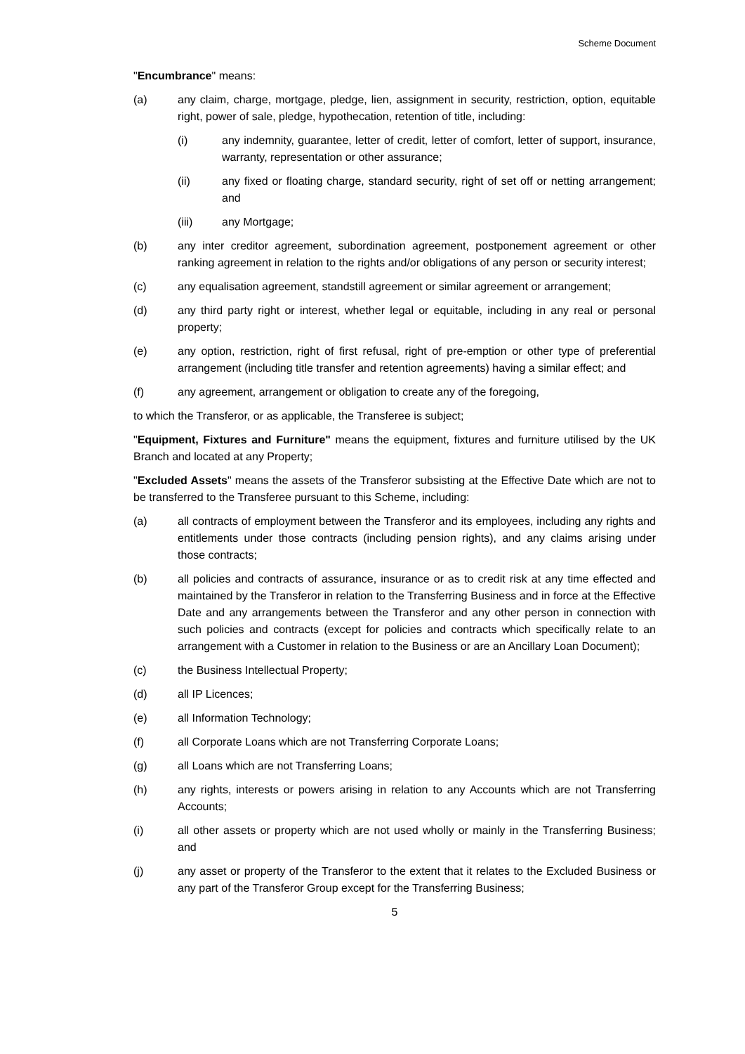Scheme Document
"Encumbrance" means:
(a) any claim, charge, mortgage, pledge, lien, assignment in security, restriction, option, equitable right, power of sale, pledge, hypothecation, retention of title, including:
(i) any indemnity, guarantee, letter of credit, letter of comfort, letter of support, insurance, warranty, representation or other assurance;
(ii) any fixed or floating charge, standard security, right of set off or netting arrangement; and
(iii) any Mortgage;
(b) any inter creditor agreement, subordination agreement, postponement agreement or other ranking agreement in relation to the rights and/or obligations of any person or security interest;
(c) any equalisation agreement, standstill agreement or similar agreement or arrangement;
(d) any third party right or interest, whether legal or equitable, including in any real or personal property;
(e) any option, restriction, right of first refusal, right of pre-emption or other type of preferential arrangement (including title transfer and retention agreements) having a similar effect; and
(f) any agreement, arrangement or obligation to create any of the foregoing,
to which the Transferor, or as applicable, the Transferee is subject;
"Equipment, Fixtures and Furniture" means the equipment, fixtures and furniture utilised by the UK Branch and located at any Property;
"Excluded Assets" means the assets of the Transferor subsisting at the Effective Date which are not to be transferred to the Transferee pursuant to this Scheme, including:
(a) all contracts of employment between the Transferor and its employees, including any rights and entitlements under those contracts (including pension rights), and any claims arising under those contracts;
(b) all policies and contracts of assurance, insurance or as to credit risk at any time effected and maintained by the Transferor in relation to the Transferring Business and in force at the Effective Date and any arrangements between the Transferor and any other person in connection with such policies and contracts (except for policies and contracts which specifically relate to an arrangement with a Customer in relation to the Business or are an Ancillary Loan Document);
(c) the Business Intellectual Property;
(d) all IP Licences;
(e) all Information Technology;
(f) all Corporate Loans which are not Transferring Corporate Loans;
(g) all Loans which are not Transferring Loans;
(h) any rights, interests or powers arising in relation to any Accounts which are not Transferring Accounts;
(i) all other assets or property which are not used wholly or mainly in the Transferring Business; and
(j) any asset or property of the Transferor to the extent that it relates to the Excluded Business or any part of the Transferor Group except for the Transferring Business;
5